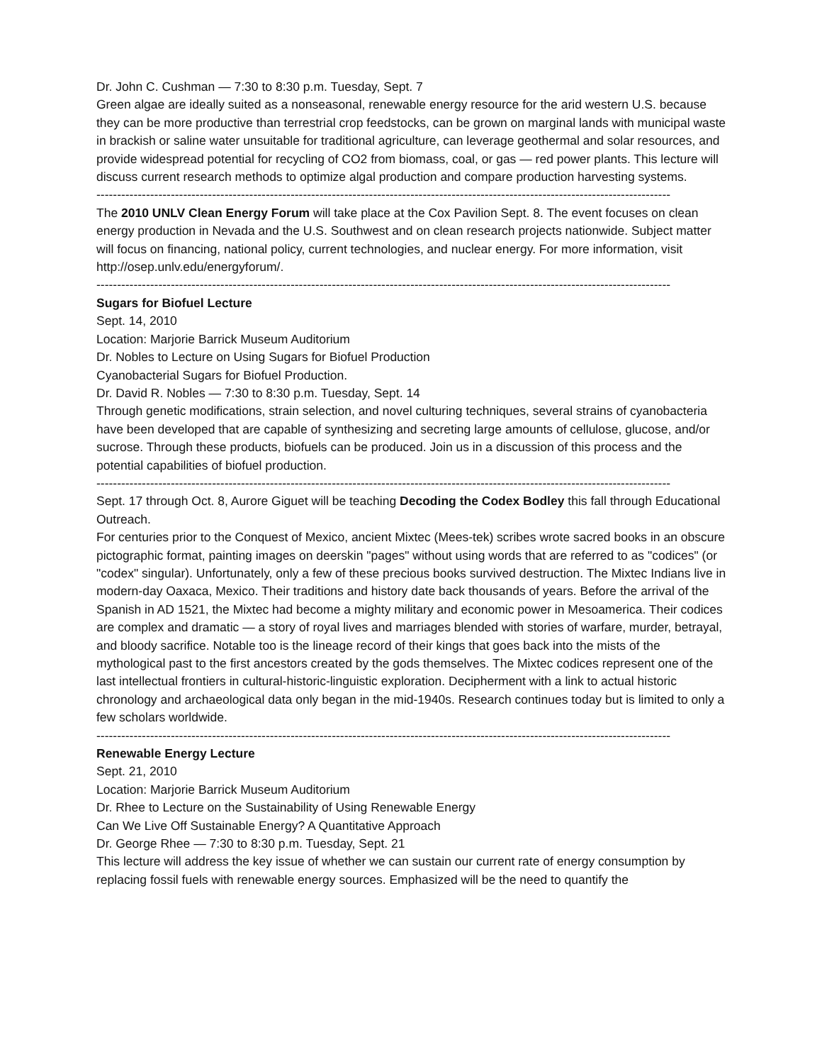Dr. John C. Cushman — 7:30 to 8:30 p.m. Tuesday, Sept. 7
Green algae are ideally suited as a nonseasonal, renewable energy resource for the arid western U.S. because they can be more productive than terrestrial crop feedstocks, can be grown on marginal lands with municipal waste in brackish or saline water unsuitable for traditional agriculture, can leverage geothermal and solar resources, and provide widespread potential for recycling of CO2 from biomass, coal, or gas — red power plants. This lecture will discuss current research methods to optimize algal production and compare production harvesting systems.
------------------------------------------------------------------------------------------------------------------------------------------------
The 2010 UNLV Clean Energy Forum will take place at the Cox Pavilion Sept. 8. The event focuses on clean energy production in Nevada and the U.S. Southwest and on clean research projects nationwide. Subject matter will focus on financing, national policy, current technologies, and nuclear energy. For more information, visit http://osep.unlv.edu/energyforum/.
------------------------------------------------------------------------------------------------------------------------------------------------
Sugars for Biofuel Lecture
Sept. 14, 2010
Location: Marjorie Barrick Museum Auditorium
Dr. Nobles to Lecture on Using Sugars for Biofuel Production
Cyanobacterial Sugars for Biofuel Production.
Dr. David R. Nobles — 7:30 to 8:30 p.m. Tuesday, Sept. 14
Through genetic modifications, strain selection, and novel culturing techniques, several strains of cyanobacteria have been developed that are capable of synthesizing and secreting large amounts of cellulose, glucose, and/or sucrose. Through these products, biofuels can be produced. Join us in a discussion of this process and the potential capabilities of biofuel production.
------------------------------------------------------------------------------------------------------------------------------------------------
Sept. 17 through Oct. 8, Aurore Giguet will be teaching Decoding the Codex Bodley this fall through Educational
Outreach.
For centuries prior to the Conquest of Mexico, ancient Mixtec (Mees-tek) scribes wrote sacred books in an obscure pictographic format, painting images on deerskin "pages" without using words that are referred to as "codices" (or "codex" singular). Unfortunately, only a few of these precious books survived destruction. The Mixtec Indians live in modern-day Oaxaca, Mexico. Their traditions and history date back thousands of years. Before the arrival of the Spanish in AD 1521, the Mixtec had become a mighty military and economic power in Mesoamerica. Their codices are complex and dramatic — a story of royal lives and marriages blended with stories of warfare, murder, betrayal, and bloody sacrifice. Notable too is the lineage record of their kings that goes back into the mists of the mythological past to the first ancestors created by the gods themselves. The Mixtec codices represent one of the last intellectual frontiers in cultural-historic-linguistic exploration. Decipherment with a link to actual historic chronology and archaeological data only began in the mid-1940s. Research continues today but is limited to only a few scholars worldwide.
------------------------------------------------------------------------------------------------------------------------------------------------
Renewable Energy Lecture
Sept. 21, 2010
Location: Marjorie Barrick Museum Auditorium
Dr. Rhee to Lecture on the Sustainability of Using Renewable Energy
Can We Live Off Sustainable Energy? A Quantitative Approach
Dr. George Rhee — 7:30 to 8:30 p.m. Tuesday, Sept. 21
This lecture will address the key issue of whether we can sustain our current rate of energy consumption by replacing fossil fuels with renewable energy sources. Emphasized will be the need to quantify the